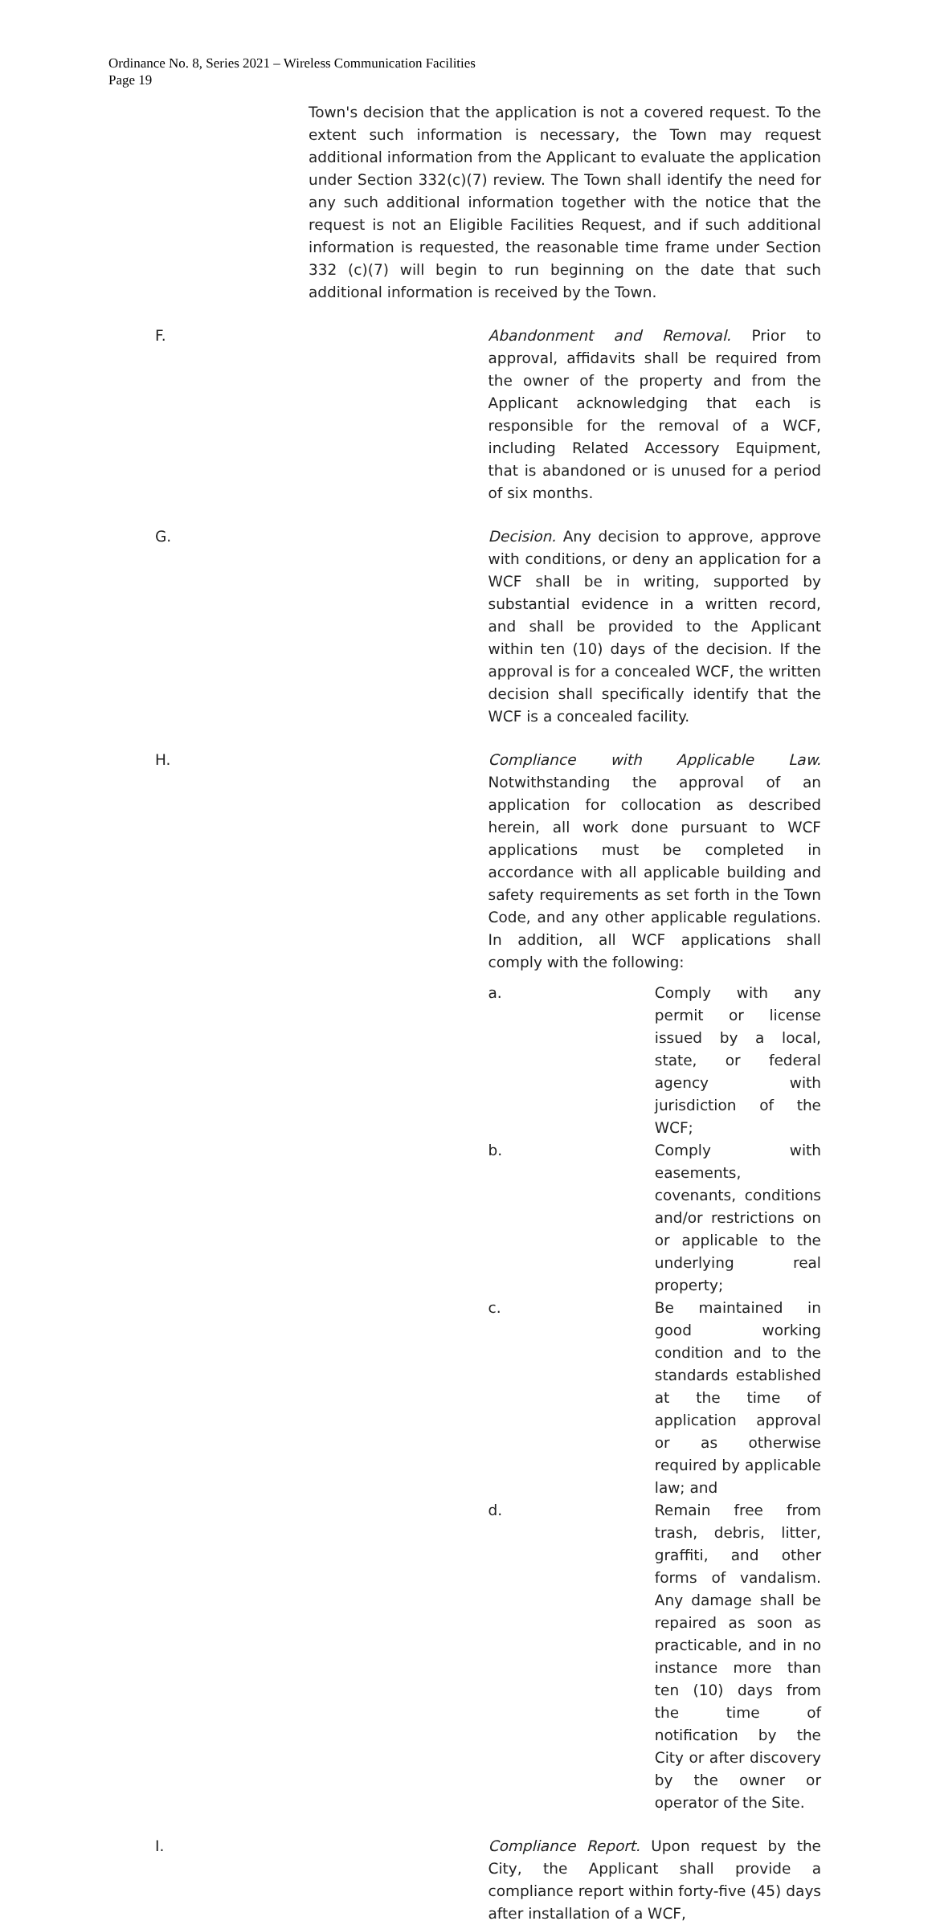Ordinance No. 8, Series 2021 – Wireless Communication Facilities
Page 19
Town's decision that the application is not a covered request. To the extent such information is necessary, the Town may request additional information from the Applicant to evaluate the application under Section 332(c)(7) review. The Town shall identify the need for any such additional information together with the notice that the request is not an Eligible Facilities Request, and if such additional information is requested, the reasonable time frame under Section 332 (c)(7) will begin to run beginning on the date that such additional information is received by the Town.
F. Abandonment and Removal. Prior to approval, affidavits shall be required from the owner of the property and from the Applicant acknowledging that each is responsible for the removal of a WCF, including Related Accessory Equipment, that is abandoned or is unused for a period of six months.
G. Decision. Any decision to approve, approve with conditions, or deny an application for a WCF shall be in writing, supported by substantial evidence in a written record, and shall be provided to the Applicant within ten (10) days of the decision. If the approval is for a concealed WCF, the written decision shall specifically identify that the WCF is a concealed facility.
H. Compliance with Applicable Law. Notwithstanding the approval of an application for collocation as described herein, all work done pursuant to WCF applications must be completed in accordance with all applicable building and safety requirements as set forth in the Town Code, and any other applicable regulations. In addition, all WCF applications shall comply with the following:
a. Comply with any permit or license issued by a local, state, or federal agency with jurisdiction of the WCF;
b. Comply with easements, covenants, conditions and/or restrictions on or applicable to the underlying real property;
c. Be maintained in good working condition and to the standards established at the time of application approval or as otherwise required by applicable law; and
d. Remain free from trash, debris, litter, graffiti, and other forms of vandalism. Any damage shall be repaired as soon as practicable, and in no instance more than ten (10) days from the time of notification by the City or after discovery by the owner or operator of the Site.
I. Compliance Report. Upon request by the City, the Applicant shall provide a compliance report within forty-five (45) days after installation of a WCF,